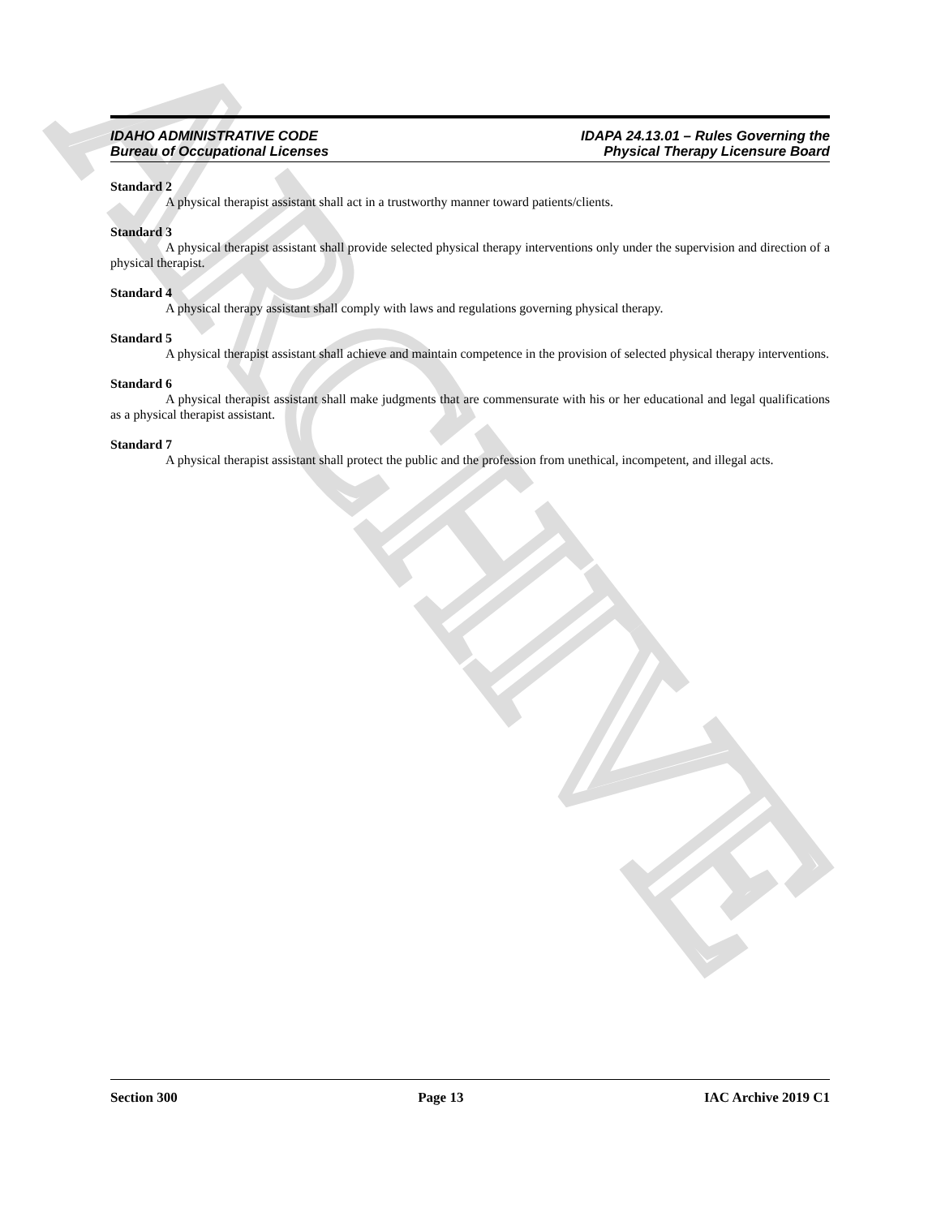ARCHIVE
IDAHO ADMINISTRATIVE CODE
Bureau of Occupational Licenses
IDAPA 24.13.01 – Rules Governing the
Physical Therapy Licensure Board
Standard 2
A physical therapist assistant shall act in a trustworthy manner toward patients/clients.
Standard 3
A physical therapist assistant shall provide selected physical therapy interventions only under the supervision and direction of a physical therapist.
Standard 4
A physical therapy assistant shall comply with laws and regulations governing physical therapy.
Standard 5
A physical therapist assistant shall achieve and maintain competence in the provision of selected physical therapy interventions.
Standard 6
A physical therapist assistant shall make judgments that are commensurate with his or her educational and legal qualifications as a physical therapist assistant.
Standard 7
A physical therapist assistant shall protect the public and the profession from unethical, incompetent, and illegal acts.
Section 300 Page 13 IAC Archive 2019 C1